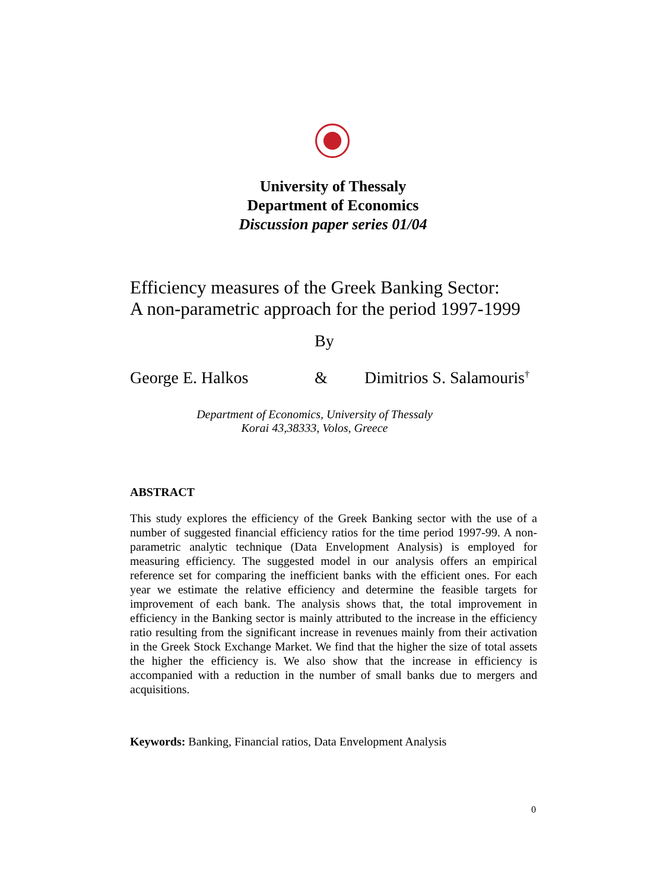University of Thessaly
Department of Economics
Discussion paper series 01/04
Efficiency measures of the Greek Banking Sector:
A non-parametric approach for the period 1997-1999
By
George E. Halkos & Dimitrios S. Salamouris<sup>†</sup>
Department of Economics, University of Thessaly
Korai 43,38333, Volos, Greece
ABSTRACT
This study explores the efficiency of the Greek Banking sector with the use of a number of suggested financial efficiency ratios for the time period 1997-99. A non-parametric analytic technique (Data Envelopment Analysis) is employed for measuring efficiency. The suggested model in our analysis offers an empirical reference set for comparing the inefficient banks with the efficient ones. For each year we estimate the relative efficiency and determine the feasible targets for improvement of each bank. The analysis shows that, the total improvement in efficiency in the Banking sector is mainly attributed to the increase in the efficiency ratio resulting from the significant increase in revenues mainly from their activation in the Greek Stock Exchange Market. We find that the higher the size of total assets the higher the efficiency is. We also show that the increase in efficiency is accompanied with a reduction in the number of small banks due to mergers and acquisitions.
Keywords: Banking, Financial ratios, Data Envelopment Analysis
0